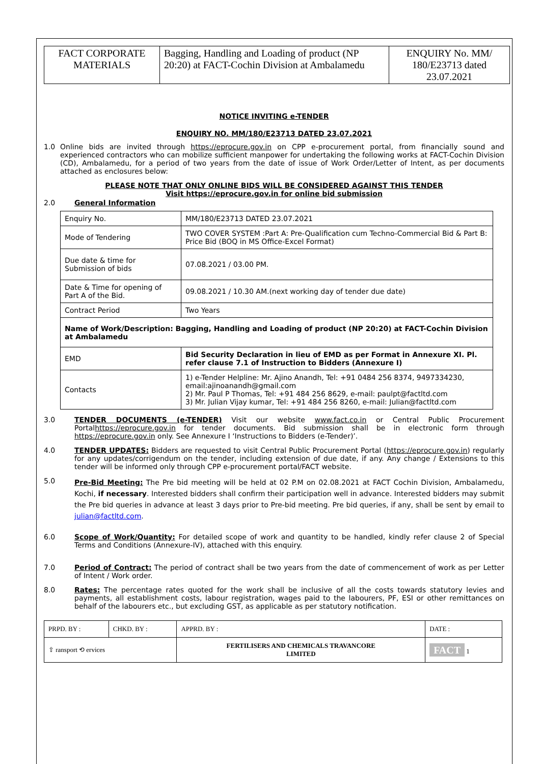| FACT CORPORATE MATERIALS | Bagging, Handling and Loading of product (NP 20:20) at FACT-Cochin Division at Ambalamedu | ENQUIRY No. MM/ 180/E23713 dated 23.07.2021 |
NOTICE INVITING e-TENDER
ENQUIRY NO. MM/180/E23713 DATED 23.07.2021
1.0 Online bids are invited through https://eprocure.gov.in on CPP e-procurement portal, from financially sound and experienced contractors who can mobilize sufficient manpower for undertaking the following works at FACT-Cochin Division (CD), Ambalamedu, for a period of two years from the date of issue of Work Order/Letter of Intent, as per documents attached as enclosures below:
PLEASE NOTE THAT ONLY ONLINE BIDS WILL BE CONSIDERED AGAINST THIS TENDER
Visit https://eprocure.gov.in for online bid submission
2.0 General Information
| Enquiry No. | MM/180/E23713 DATED 23.07.2021 |
| Mode of Tendering | TWO COVER SYSTEM :Part A: Pre-Qualification cum Techno-Commercial Bid & Part B: Price Bid (BOQ in MS Office-Excel Format) |
| Due date & time for Submission of bids | 07.08.2021 / 03.00 PM. |
| Date & Time for opening of Part A of the Bid. | 09.08.2021 / 10.30 AM.(next working day of tender due date) |
| Contract Period | Two Years |
| Name of Work/Description: Bagging, Handling and Loading of product (NP 20:20) at FACT-Cochin Division at Ambalamedu | |
| EMD | Bid Security Declaration in lieu of EMD as per Format in Annexure XI. Pl. refer clause 7.1 of Instruction to Bidders (Annexure I) |
| Contacts | 1) e-Tender Helpline: Mr. Ajino Anandh, Tel: +91 0484 256 8374, 9497334230, email:ajinoanandh@gmail.com 2) Mr. Paul P Thomas, Tel: +91 484 256 8629, e-mail: paulpt@factltd.com 3) Mr. Julian Vijay kumar, Tel: +91 484 256 8260, e-mail: Julian@factltd.com |
3.0 TENDER DOCUMENTS (e-TENDER) Visit our website www.fact.co.in or Central Public Procurement Portalhttps://eprocure.gov.in for tender documents. Bid submission shall be in electronic form through https://eprocure.gov.in only. See Annexure I ‘Instructions to Bidders (e-Tender)’.
4.0 TENDER UPDATES: Bidders are requested to visit Central Public Procurement Portal (https://eprocure.gov.in) regularly for any updates/corrigendum on the tender, including extension of due date, if any. Any change / Extensions to this tender will be informed only through CPP e-procurement portal/FACT website.
5.0
Pre-Bid Meeting: The Pre bid meeting will be held at 02 P.M on 02.08.2021 at FACT Cochin Division, Ambalamedu, Kochi, if necessary. Interested bidders shall confirm their participation well in advance. Interested bidders may submit the Pre bid queries in advance at least 3 days prior to Pre-bid meeting. Pre bid queries, if any, shall be sent by email to julian@factltd.com.
6.0 Scope of Work/Quantity: For detailed scope of work and quantity to be handled, kindly refer clause 2 of Special Terms and Conditions (Annexure-IV), attached with this enquiry.
7.0 Period of Contract: The period of contract shall be two years from the date of commencement of work as per Letter of Intent / Work order.
8.0 Rates: The percentage rates quoted for the work shall be inclusive of all the costs towards statutory levies and payments, all establishment costs, labour registration, wages paid to the labourers, PF, ESI or other remittances on behalf of the labourers etc., but excluding GST, as applicable as per statutory notification.
| PRPD. BY : | CHKD. BY : | APPRD. BY : | DATE : |
| ⇧ ransport ⟲ ervices | | FERTILISERS AND CHEMICALS TRAVANCORE LIMITED | FACT 1 |